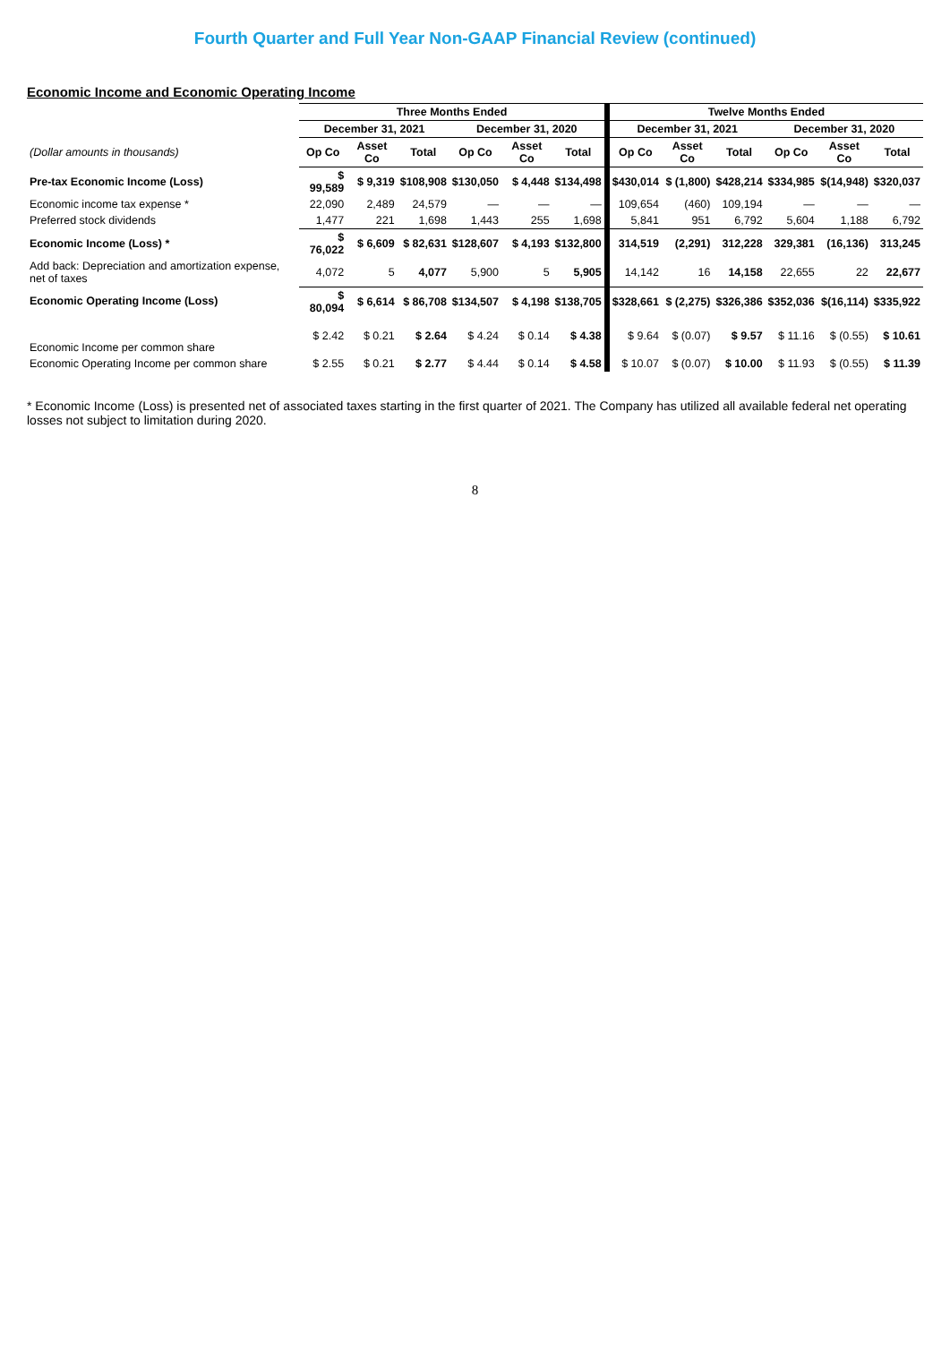Fourth Quarter and Full Year Non-GAAP Financial Review (continued)
Economic Income and Economic Operating Income
| | Three Months Ended | | | | | | Twelve Months Ended | | | | | |
| --- | --- | --- | --- | --- | --- | --- | --- | --- | --- | --- | --- | --- |
| | December 31, 2021 | | | December 31, 2020 | | | December 31, 2021 | | | December 31, 2020 | | |
| (Dollar amounts in thousands) | Op Co | Asset Co | Total | Op Co | Asset Co | Total | Op Co | Asset Co | Total | Op Co | Asset Co | Total |
| Pre-tax Economic Income (Loss) | $ 99,589 | $ 9,319 | $108,908 | $130,050 | $ 4,448 | $134,498 | $430,014 | $ (1,800) | $428,214 | $334,985 | $(14,948) | $320,037 |
| Economic income tax expense * | 22,090 | 2,489 | 24,579 | — | — | — | 109,654 | (460) | 109,194 | — | — | — |
| Preferred stock dividends | 1,477 | 221 | 1,698 | 1,443 | 255 | 1,698 | 5,841 | 951 | 6,792 | 5,604 | 1,188 | 6,792 |
| Economic Income (Loss) * | $ 76,022 | $ 6,609 | $ 82,631 | $128,607 | $ 4,193 | $132,800 | 314,519 | (2,291) | 312,228 | 329,381 | (16,136) | 313,245 |
| Add back: Depreciation and amortization expense, net of taxes | 4,072 | 5 | 4,077 | 5,900 | 5 | 5,905 | 14,142 | 16 | 14,158 | 22,655 | 22 | 22,677 |
| Economic Operating Income (Loss) | $ 80,094 | $ 6,614 | $ 86,708 | $134,507 | $ 4,198 | $138,705 | $328,661 | $ (2,275) | $326,386 | $352,036 | $(16,114) | $335,922 |
| Economic Income per common share | $ 2.42 | $ 0.21 | $ 2.64 | $ 4.24 | $ 0.14 | $ 4.38 | $ 9.64 | $ (0.07) | $ 9.57 | $ 11.16 | $ (0.55) | $ 10.61 |
| Economic Operating Income per common share | $ 2.55 | $ 0.21 | $ 2.77 | $ 4.44 | $ 0.14 | $ 4.58 | $ 10.07 | $ (0.07) | $ 10.00 | $ 11.93 | $ (0.55) | $ 11.39 |
* Economic Income (Loss) is presented net of associated taxes starting in the first quarter of 2021. The Company has utilized all available federal net operating losses not subject to limitation during 2020.
8